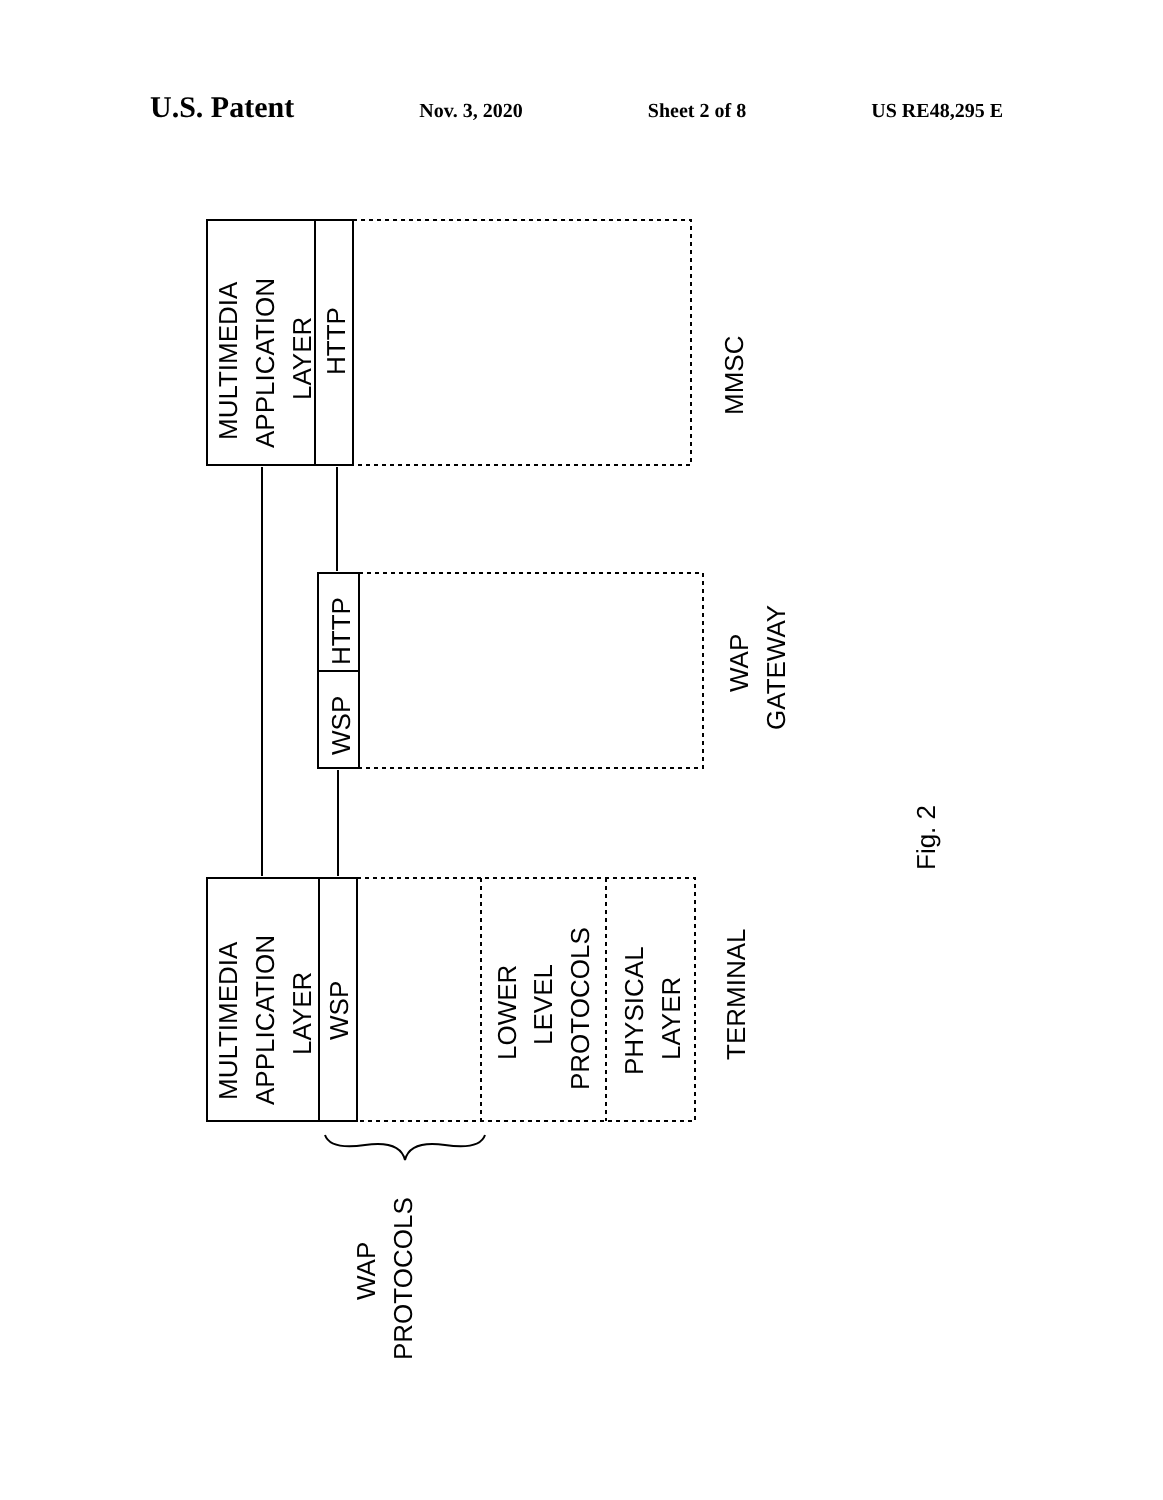U.S. Patent Nov. 3, 2020 Sheet 2 of 8 US RE48,295 E
MULTIMEDIA
APPLICATION
LAYER
HTTP
MMSC
HTTP
WSP
WAP
GATEWAY
MULTIMEDIA
APPLICATION
LAYER
WSP
LOWER
LEVEL
PROTOCOLS
PHYSICAL
LAYER
TERMINAL
WAP
PROTOCOLS
Fig. 2